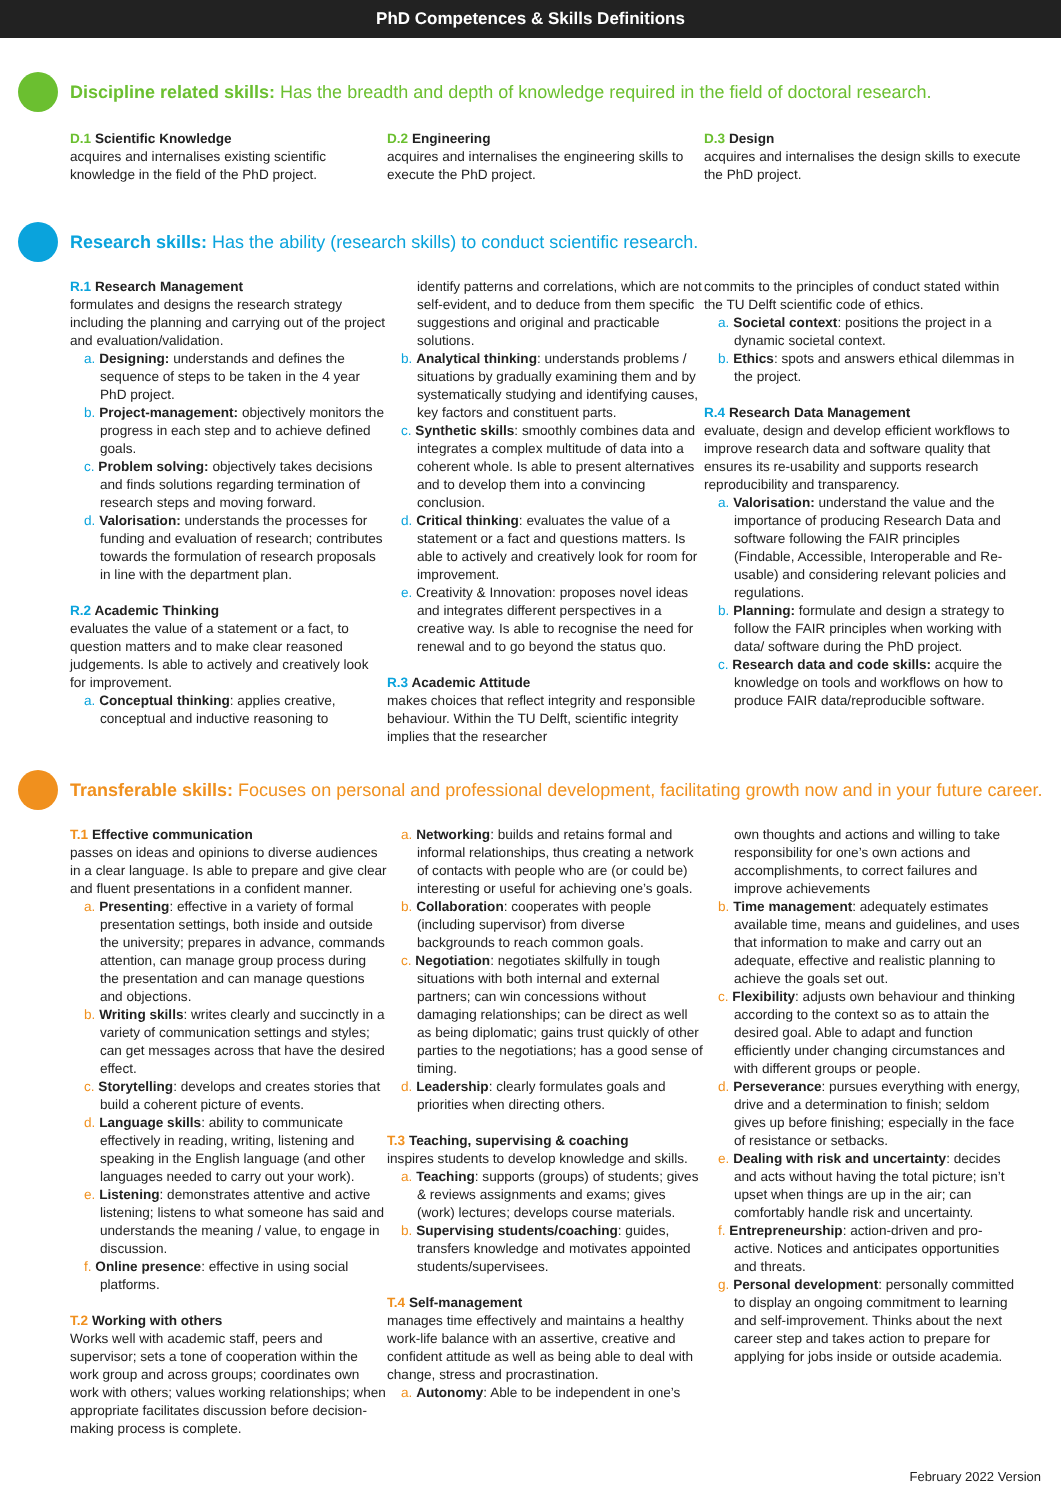PhD Competences & Skills Definitions
Discipline related skills: Has the breadth and depth of knowledge required in the field of doctoral research.
D.1 Scientific Knowledge
acquires and internalises existing scientific knowledge in the field of the PhD project.
D.2 Engineering
acquires and internalises the engineering skills to execute the PhD project.
D.3 Design
acquires and internalises the design skills to execute the PhD project.
Research skills: Has the ability (research skills) to conduct scientific research.
R.1 Research Management
formulates and designs the research strategy including the planning and carrying out of the project and evaluation/validation.
a. Designing: understands and defines the sequence of steps to be taken in the 4 year PhD project.
b. Project-management: objectively monitors the progress in each step and to achieve defined goals.
c. Problem solving: objectively takes decisions and finds solutions regarding termination of research steps and moving forward.
d. Valorisation: understands the processes for funding and evaluation of research; contributes towards the formulation of research proposals in line with the department plan.
R.2 Academic Thinking
evaluates the value of a statement or a fact, to question matters and to make clear reasoned judgements. Is able to actively and creatively look for improvement.
a. Conceptual thinking: applies creative, conceptual and inductive reasoning to
identify patterns and correlations, which are not self-evident, and to deduce from them specific suggestions and original and practicable solutions.
b. Analytical thinking: understands problems / situations by gradually examining them and by systematically studying and identifying causes, key factors and constituent parts.
c. Synthetic skills: smoothly combines data and integrates a complex multitude of data into a coherent whole. Is able to present alternatives and to develop them into a convincing conclusion.
d. Critical thinking: evaluates the value of a statement or a fact and questions matters. Is able to actively and creatively look for room for improvement.
e. Creativity & Innovation: proposes novel ideas and integrates different perspectives in a creative way. Is able to recognise the need for renewal and to go beyond the status quo.
R.3 Academic Attitude
makes choices that reflect integrity and responsible behaviour. Within the TU Delft, scientific integrity implies that the researcher
commits to the principles of conduct stated within the TU Delft scientific code of ethics.
a. Societal context: positions the project in a dynamic societal context.
b. Ethics: spots and answers ethical dilemmas in the project.
R.4 Research Data Management
evaluate, design and develop efficient workflows to improve research data and software quality that ensures its re-usability and supports research reproducibility and transparency.
a. Valorisation: understand the value and the importance of producing Research Data and software following the FAIR principles (Findable, Accessible, Interoperable and Re-usable) and considering relevant policies and regulations.
b. Planning: formulate and design a strategy to follow the FAIR principles when working with data/ software during the PhD project.
c. Research data and code skills: acquire the knowledge on tools and workflows on how to produce FAIR data/reproducible software.
Transferable skills: Focuses on personal and professional development, facilitating growth now and in your future career.
T.1 Effective communication
passes on ideas and opinions to diverse audiences in a clear language. Is able to prepare and give clear and fluent presentations in a confident manner.
a. Presenting: effective in a variety of formal presentation settings, both inside and outside the university; prepares in advance, commands attention, can manage group process during the presentation and can manage questions and objections.
b. Writing skills: writes clearly and succinctly in a variety of communication settings and styles; can get messages across that have the desired effect.
c. Storytelling: develops and creates stories that build a coherent picture of events.
d. Language skills: ability to communicate effectively in reading, writing, listening and speaking in the English language (and other languages needed to carry out your work).
e. Listening: demonstrates attentive and active listening; listens to what someone has said and understands the meaning / value, to engage in discussion.
f. Online presence: effective in using social platforms.
T.2 Working with others
Works well with academic staff, peers and supervisor; sets a tone of cooperation within the work group and across groups; coordinates own work with others; values working relationships; when appropriate facilitates discussion before decision-making process is complete.
a. Networking: builds and retains formal and informal relationships, thus creating a network of contacts with people who are (or could be) interesting or useful for achieving one’s goals.
b. Collaboration: cooperates with people (including supervisor) from diverse backgrounds to reach common goals.
c. Negotiation: negotiates skilfully in tough situations with both internal and external partners; can win concessions without damaging relationships; can be direct as well as being diplomatic; gains trust quickly of other parties to the negotiations; has a good sense of timing.
d. Leadership: clearly formulates goals and priorities when directing others.
T.3 Teaching, supervising & coaching
inspires students to develop knowledge and skills.
a. Teaching: supports (groups) of students; gives & reviews assignments and exams; gives (work) lectures; develops course materials.
b. Supervising students/coaching: guides, transfers knowledge and motivates appointed students/supervisees.
T.4 Self-management
manages time effectively and maintains a healthy work-life balance with an assertive, creative and confident attitude as well as being able to deal with change, stress and procrastination.
a. Autonomy: Able to be independent in one’s
own thoughts and actions and willing to take responsibility for one’s own actions and accomplishments, to correct failures and improve achievements
b. Time management: adequately estimates available time, means and guidelines, and uses that information to make and carry out an adequate, effective and realistic planning to achieve the goals set out.
c. Flexibility: adjusts own behaviour and thinking according to the context so as to attain the desired goal. Able to adapt and function efficiently under changing circumstances and with different groups or people.
d. Perseverance: pursues everything with energy, drive and a determination to finish; seldom gives up before finishing; especially in the face of resistance or setbacks.
e. Dealing with risk and uncertainty: decides and acts without having the total picture; isn’t upset when things are up in the air; can comfortably handle risk and uncertainty.
f. Entrepreneurship: action-driven and pro-active. Notices and anticipates opportunities and threats.
g. Personal development: personally committed to display an ongoing commitment to learning and self-improvement. Thinks about the next career step and takes action to prepare for applying for jobs inside or outside academia.
February 2022 Version